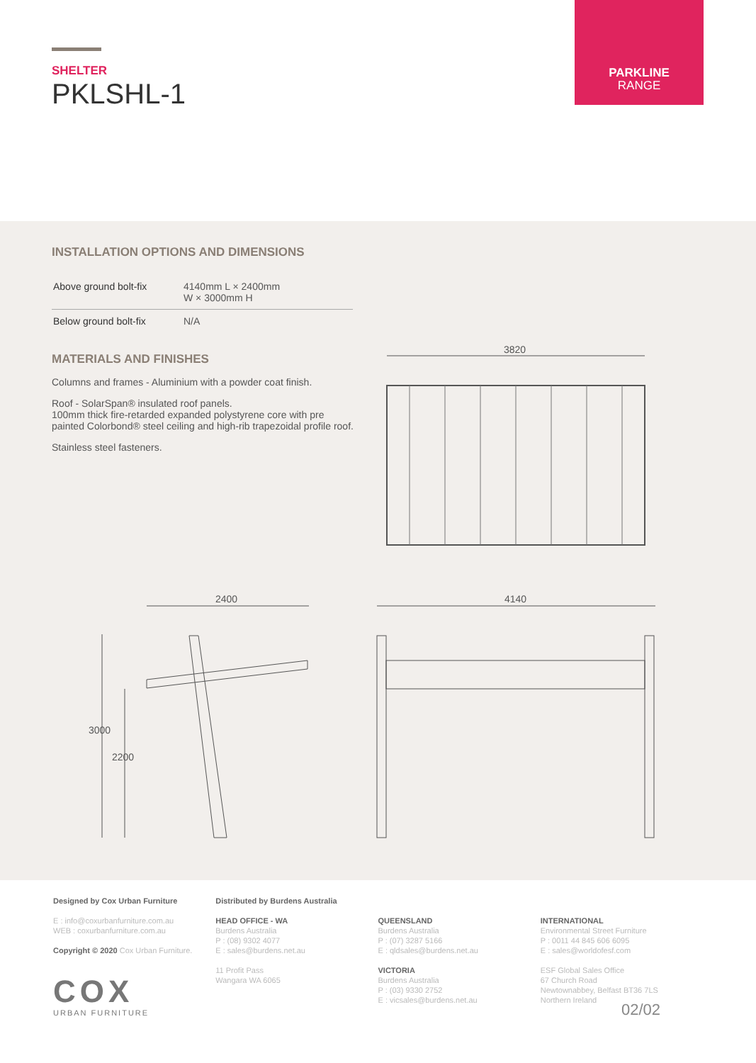SHELTER
PKLSHL-1
PARKLINE
RANGE
INSTALLATION OPTIONS AND DIMENSIONS
| Above ground bolt-fix | 4140mm L × 2400mm W × 3000mm H |
| Below ground bolt-fix | N/A |
MATERIALS AND FINISHES
Columns and frames - Aluminium with a powder coat finish.
Roof - SolarSpan® insulated roof panels.
100mm thick fire-retarded expanded polystyrene core with pre painted Colorbond® steel ceiling and high-rib trapezoidal profile roof.
Stainless steel fasteners.
3820
2400 4140
3000
2200
Designed by Cox Urban Furniture
E : info@coxurbanfurniture.com.au
WEB : coxurbanfurniture.com.au
Copyright © 2020 Cox Urban Furniture.
COX
URBAN FURNITURE
Distributed by Burdens Australia
HEAD OFFICE - WA
Burdens Australia
P : (08) 9302 4077
E : sales@burdens.net.au
11 Profit Pass
Wangara WA 6065
QUEENSLAND
Burdens Australia
P : (07) 3287 5166
E : qldsales@burdens.net.au
VICTORIA
Burdens Australia
P : (03) 9330 2752
E : vicsales@burdens.net.au
INTERNATIONAL
Environmental Street Furniture
P : 0011 44 845 606 6095
E : sales@worldofesf.com
ESF Global Sales Office
67 Church Road
Newtownabbey, Belfast BT36 7LS
Northern Ireland
02/02